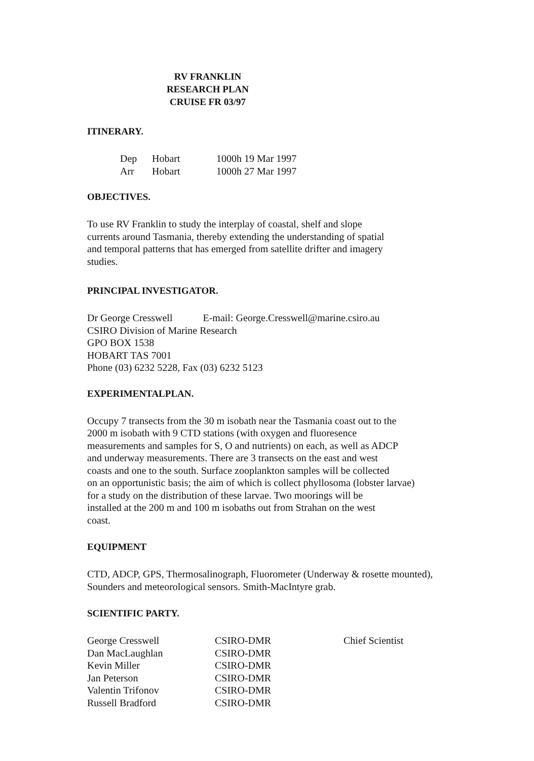RV FRANKLIN
RESEARCH PLAN
CRUISE FR 03/97
ITINERARY.
| Dep | Hobart | 1000h 19 Mar 1997 |
| Arr | Hobart | 1000h 27 Mar 1997 |
OBJECTIVES.
To use RV Franklin to study the interplay of coastal, shelf and slope
currents around Tasmania, thereby extending the understanding of spatial
and temporal patterns that has emerged from satellite drifter and imagery
studies.
PRINCIPAL INVESTIGATOR.
Dr George Cresswell E-mail: George.Cresswell@marine.csiro.au
CSIRO Division of Marine Research
GPO BOX 1538
HOBART TAS 7001
Phone (03) 6232 5228, Fax (03) 6232 5123
EXPERIMENTALPLAN.
Occupy 7 transects from the 30 m isobath near the Tasmania coast out to the
2000 m isobath with 9 CTD stations (with oxygen and fluoresence
measurements and samples for S, O and nutrients) on each, as well as ADCP
and underway measurements. There are 3 transects on the east and west
coasts and one to the south. Surface zooplankton samples will be collected
on an opportunistic basis; the aim of which is collect phyllosoma (lobster larvae)
for a study on the distribution of these larvae. Two moorings will be
installed at the 200 m and 100 m isobaths out from Strahan on the west
coast.
EQUIPMENT
CTD, ADCP, GPS, Thermosalinograph, Fluorometer (Underway & rosette mounted),
Sounders and meteorological sensors. Smith-MacIntyre grab.
SCIENTIFIC PARTY.
| George Cresswell | CSIRO-DMR | Chief Scientist |
| Dan MacLaughlan | CSIRO-DMR | |
| Kevin Miller | CSIRO-DMR | |
| Jan Peterson | CSIRO-DMR | |
| Valentin Trifonov | CSIRO-DMR | |
| Russell Bradford | CSIRO-DMR | |